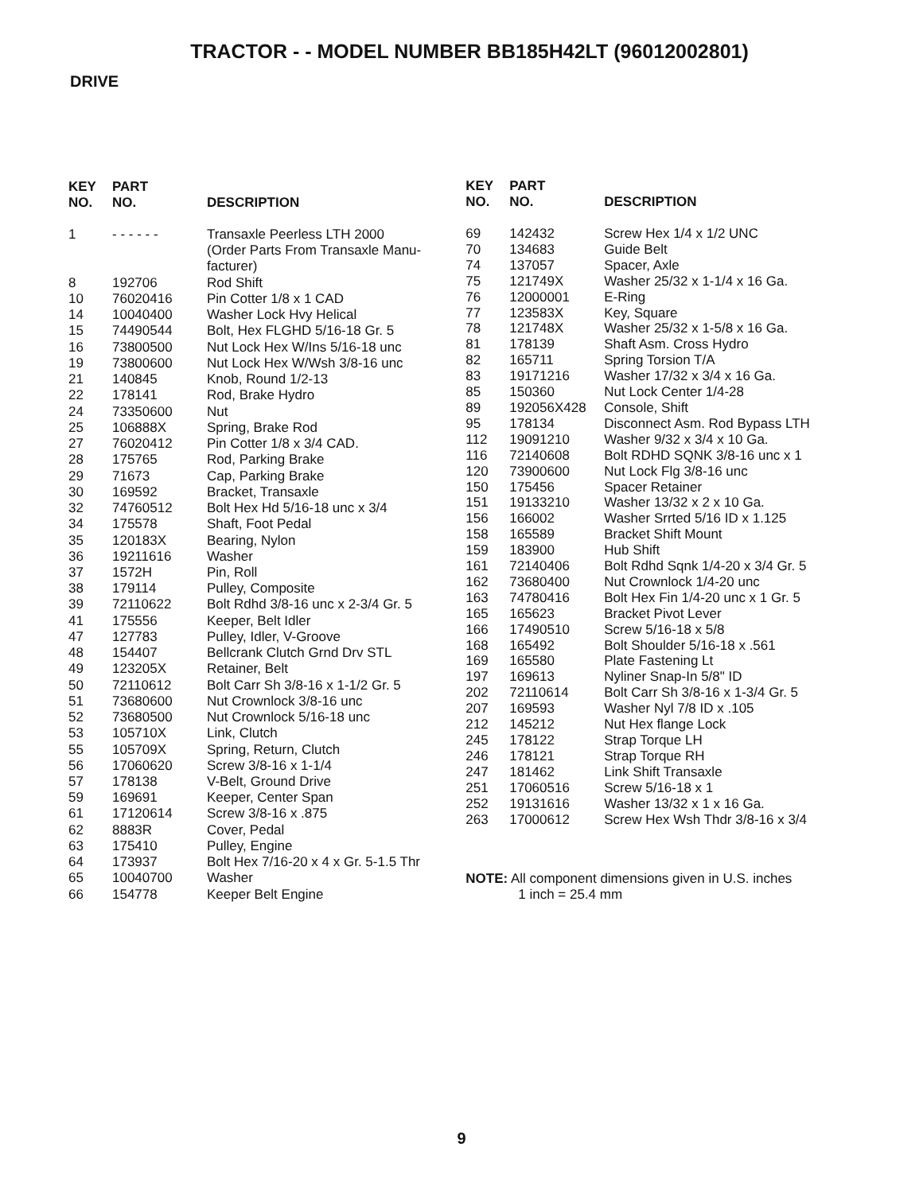TRACTOR - - MODEL NUMBER BB185H42LT (96012002801)
DRIVE
| KEY NO. | PART NO. | DESCRIPTION |
| --- | --- | --- |
| 1 | - - - - - - | Transaxle Peerless LTH 2000 (Order Parts From Transaxle Manu- facturer) |
| 8 | 192706 | Rod Shift |
| 10 | 76020416 | Pin Cotter 1/8 x 1 CAD |
| 14 | 10040400 | Washer Lock Hvy Helical |
| 15 | 74490544 | Bolt, Hex FLGHD 5/16-18 Gr. 5 |
| 16 | 73800500 | Nut Lock Hex W/Ins 5/16-18 unc |
| 19 | 73800600 | Nut Lock Hex W/Wsh 3/8-16 unc |
| 21 | 140845 | Knob, Round 1/2-13 |
| 22 | 178141 | Rod, Brake Hydro |
| 24 | 73350600 | Nut |
| 25 | 106888X | Spring, Brake Rod |
| 27 | 76020412 | Pin Cotter 1/8 x 3/4 CAD. |
| 28 | 175765 | Rod, Parking Brake |
| 29 | 71673 | Cap, Parking Brake |
| 30 | 169592 | Bracket, Transaxle |
| 32 | 74760512 | Bolt Hex Hd 5/16-18 unc x 3/4 |
| 34 | 175578 | Shaft, Foot Pedal |
| 35 | 120183X | Bearing, Nylon |
| 36 | 19211616 | Washer |
| 37 | 1572H | Pin, Roll |
| 38 | 179114 | Pulley, Composite |
| 39 | 72110622 | Bolt Rdhd 3/8-16 unc x 2-3/4 Gr. 5 |
| 41 | 175556 | Keeper, Belt Idler |
| 47 | 127783 | Pulley, Idler, V-Groove |
| 48 | 154407 | Bellcrank Clutch Grnd Drv STL |
| 49 | 123205X | Retainer, Belt |
| 50 | 72110612 | Bolt Carr Sh 3/8-16 x 1-1/2 Gr. 5 |
| 51 | 73680600 | Nut Crownlock 3/8-16 unc |
| 52 | 73680500 | Nut Crownlock 5/16-18 unc |
| 53 | 105710X | Link, Clutch |
| 55 | 105709X | Spring, Return, Clutch |
| 56 | 17060620 | Screw 3/8-16 x 1-1/4 |
| 57 | 178138 | V-Belt, Ground Drive |
| 59 | 169691 | Keeper, Center Span |
| 61 | 17120614 | Screw 3/8-16 x .875 |
| 62 | 8883R | Cover, Pedal |
| 63 | 175410 | Pulley, Engine |
| 64 | 173937 | Bolt Hex 7/16-20 x 4 x Gr. 5-1.5 Thr |
| 65 | 10040700 | Washer |
| 66 | 154778 | Keeper Belt Engine |
| KEY NO. | PART NO. | DESCRIPTION |
| --- | --- | --- |
| 69 | 142432 | Screw Hex 1/4 x 1/2 UNC |
| 70 | 134683 | Guide Belt |
| 74 | 137057 | Spacer, Axle |
| 75 | 121749X | Washer 25/32 x 1-1/4 x 16 Ga. |
| 76 | 12000001 | E-Ring |
| 77 | 123583X | Key, Square |
| 78 | 121748X | Washer 25/32 x 1-5/8 x 16 Ga. |
| 81 | 178139 | Shaft Asm. Cross Hydro |
| 82 | 165711 | Spring Torsion T/A |
| 83 | 19171216 | Washer 17/32 x 3/4 x 16 Ga. |
| 85 | 150360 | Nut Lock Center 1/4-28 |
| 89 | 192056X428 | Console, Shift |
| 95 | 178134 | Disconnect Asm. Rod Bypass LTH |
| 112 | 19091210 | Washer 9/32 x 3/4 x 10 Ga. |
| 116 | 72140608 | Bolt RDHD SQNK 3/8-16 unc x 1 |
| 120 | 73900600 | Nut Lock Flg 3/8-16 unc |
| 150 | 175456 | Spacer Retainer |
| 151 | 19133210 | Washer 13/32 x 2 x 10 Ga. |
| 156 | 166002 | Washer Srrted 5/16 ID x 1.125 |
| 158 | 165589 | Bracket Shift Mount |
| 159 | 183900 | Hub Shift |
| 161 | 72140406 | Bolt Rdhd Sqnk 1/4-20 x 3/4 Gr. 5 |
| 162 | 73680400 | Nut Crownlock 1/4-20 unc |
| 163 | 74780416 | Bolt Hex Fin 1/4-20 unc x 1 Gr. 5 |
| 165 | 165623 | Bracket Pivot Lever |
| 166 | 17490510 | Screw 5/16-18 x 5/8 |
| 168 | 165492 | Bolt Shoulder 5/16-18 x .561 |
| 169 | 165580 | Plate Fastening Lt |
| 197 | 169613 | Nyliner Snap-In 5/8" ID |
| 202 | 72110614 | Bolt Carr Sh 3/8-16 x 1-3/4 Gr. 5 |
| 207 | 169593 | Washer Nyl 7/8 ID x .105 |
| 212 | 145212 | Nut Hex flange Lock |
| 245 | 178122 | Strap Torque LH |
| 246 | 178121 | Strap Torque RH |
| 247 | 181462 | Link Shift Transaxle |
| 251 | 17060516 | Screw 5/16-18 x 1 |
| 252 | 19131616 | Washer 13/32 x 1 x 16 Ga. |
| 263 | 17000612 | Screw Hex Wsh Thdr 3/8-16 x 3/4 |
NOTE: All component dimensions given in U.S. inches
1 inch = 25.4 mm
9